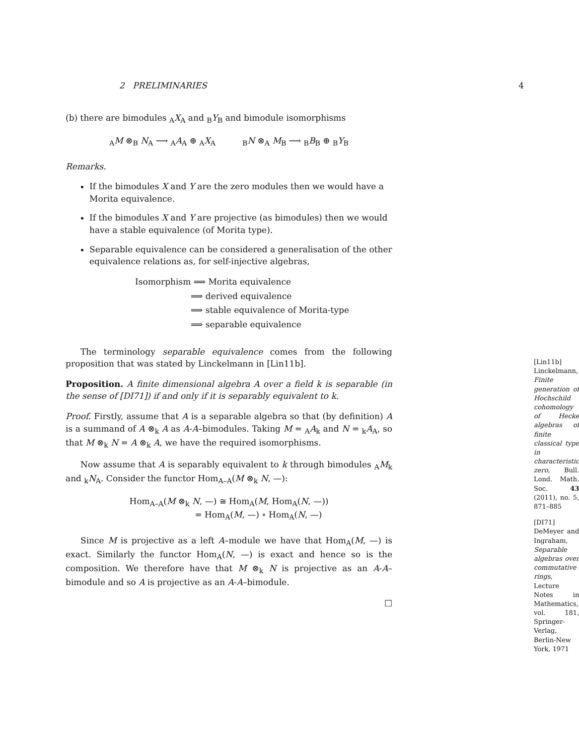2 PRELIMINARIES 4
(b) there are bimodules <sub>A</sub>X<sub>A</sub> and <sub>B</sub>Y<sub>B</sub> and bimodule isomorphisms
<sub>A</sub>M ⊗<sub>B</sub> N<sub>A</sub> ⟶ <sub>A</sub>A<sub>A</sub> ⊕ <sub>A</sub>X<sub>A</sub> <sub>B</sub>N ⊗<sub>A</sub> M<sub>B</sub> ⟶ <sub>B</sub>B<sub>B</sub> ⊕ <sub>B</sub>Y<sub>B</sub>
Remarks.
If the bimodules X and Y are the zero modules then we would have a Morita equivalence.
If the bimodules X and Y are projective (as bimodules) then we would have a stable equivalence (of Morita type).
Separable equivalence can be considered a generalisation of the other equivalence relations as, for self-injective algebras,
Isomorphism ⟹ Morita equivalence
⟹ derived equivalence
⟹ stable equivalence of Morita-type
⟹ separable equivalence
The terminology separable equivalence comes from the following proposition that was stated by Linckelmann in [Lin11b].
Proposition. A finite dimensional algebra A over a field k is separable (in the sense of [DI71]) if and only if it is separably equivalent to k.
Proof. Firstly, assume that A is a separable algebra so that (by definition) A is a summand of A ⊗<sub>k</sub> A as A-A–bimodules. Taking M = <sub>A</sub>A<sub>k</sub> and N = <sub>k</sub>A<sub>A</sub>, so that M ⊗<sub>k</sub> N = A ⊗<sub>k</sub> A, we have the required isomorphisms.
Now assume that A is separably equivalent to k through bimodules <sub>A</sub>M<sub>k</sub> and <sub>k</sub>N<sub>A</sub>. Consider the functor Hom<sub>A–A</sub>(M ⊗<sub>k</sub> N, —):
Hom<sub>A–A</sub>(M ⊗<sub>k</sub> N, —) ≅ Hom<sub>A</sub>(M, Hom<sub>A</sub>(N, —))
= Hom<sub>A</sub>(M, —) ∘ Hom<sub>A</sub>(N, —)
Since M is projective as a left A–module we have that Hom<sub>A</sub>(M, —) is exact. Similarly the functor Hom<sub>A</sub>(N, —) is exact and hence so is the composition. We therefore have that M ⊗<sub>k</sub> N is projective as an A-A–bimodule and so A is projective as an A-A–bimodule.
□
[Lin11b] Linckelmann, Finite generation of Hochschild cohomology of Hecke algebras of finite classical type in characteristic zero, Bull. Lond. Math. Soc. 43 (2011), no. 5, 871–885
[DI71] DeMeyer and Ingraham, Separable algebras over commutative rings, Lecture Notes in Mathematics, vol. 181, Springer-Verlag, Berlin-New York, 1971